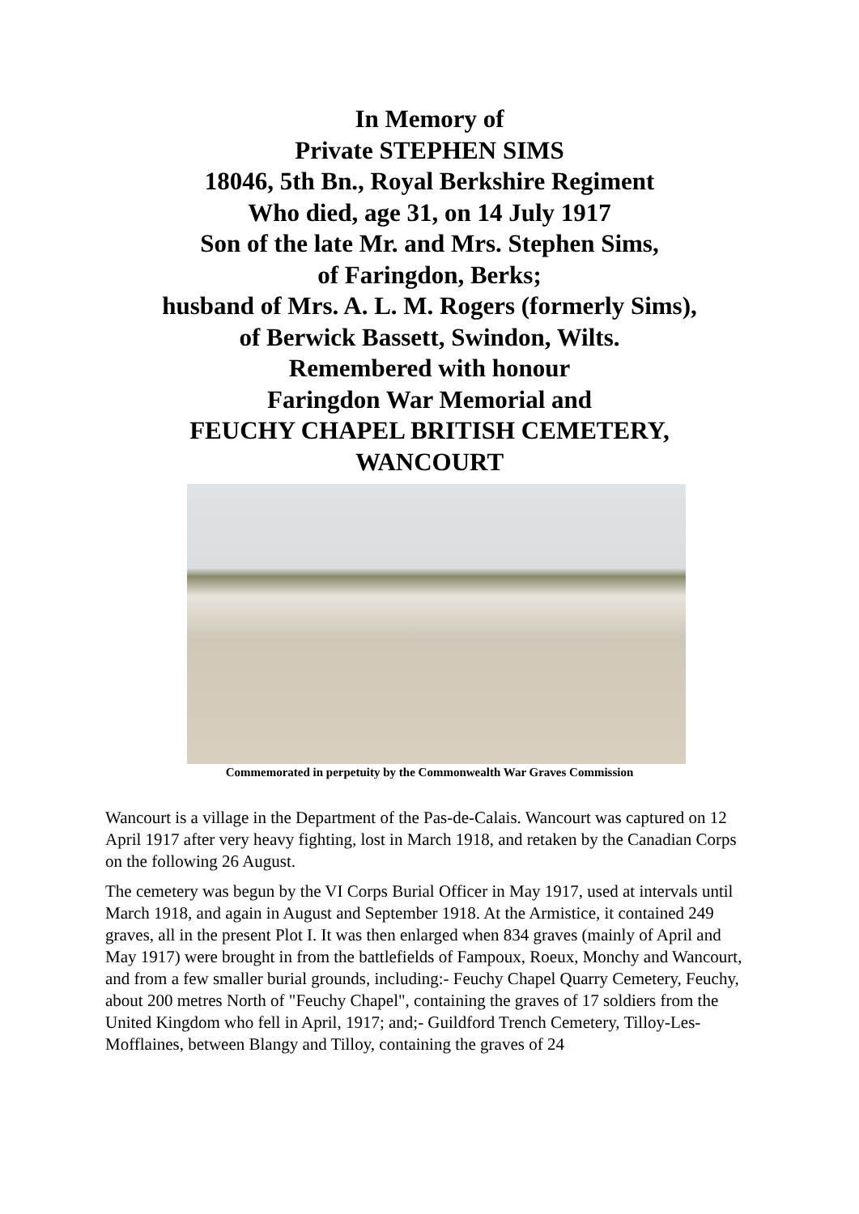In Memory of
Private STEPHEN SIMS
18046, 5th Bn., Royal Berkshire Regiment
Who died, age 31, on 14 July 1917
Son of the late Mr. and Mrs. Stephen Sims,
of Faringdon, Berks;
husband of Mrs. A. L. M. Rogers (formerly Sims),
of Berwick Bassett, Swindon, Wilts.
Remembered with honour
Faringdon War Memorial and
FEUCHY CHAPEL BRITISH CEMETERY,
WANCOURT
Commemorated in perpetuity by the Commonwealth War Graves Commission
Wancourt is a village in the Department of the Pas-de-Calais. Wancourt was captured on 12 April 1917 after very heavy fighting, lost in March 1918, and retaken by the Canadian Corps on the following 26 August.
The cemetery was begun by the VI Corps Burial Officer in May 1917, used at intervals until March 1918, and again in August and September 1918. At the Armistice, it contained 249 graves, all in the present Plot I. It was then enlarged when 834 graves (mainly of April and May 1917) were brought in from the battlefields of Fampoux, Roeux, Monchy and Wancourt, and from a few smaller burial grounds, including:- Feuchy Chapel Quarry Cemetery, Feuchy, about 200 metres North of "Feuchy Chapel", containing the graves of 17 soldiers from the United Kingdom who fell in April, 1917; and;- Guildford Trench Cemetery, Tilloy-Les-Mofflaines, between Blangy and Tilloy, containing the graves of 24